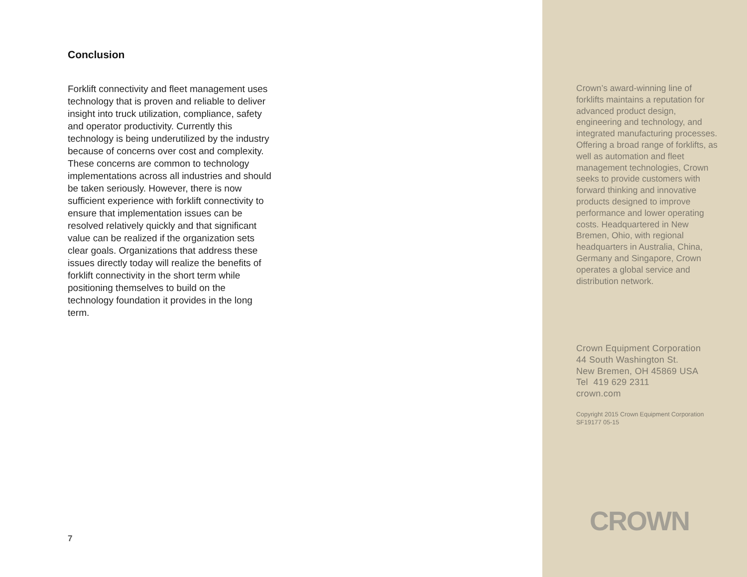Conclusion
Forklift connectivity and fleet management uses technology that is proven and reliable to deliver insight into truck utilization, compliance, safety and operator productivity. Currently this technology is being underutilized by the industry because of concerns over cost and complexity. These concerns are common to technology implementations across all industries and should be taken seriously. However, there is now sufficient experience with forklift connectivity to ensure that implementation issues can be resolved relatively quickly and that significant value can be realized if the organization sets clear goals. Organizations that address these issues directly today will realize the benefits of forklift connectivity in the short term while positioning themselves to build on the technology foundation it provides in the long term.
7
Crown’s award-winning line of forklifts maintains a reputation for advanced product design, engineering and technology, and integrated manufacturing processes. Offering a broad range of forklifts, as well as automation and fleet management technologies, Crown seeks to provide customers with forward thinking and innovative products designed to improve performance and lower operating costs. Headquartered in New Bremen, Ohio, with regional headquarters in Australia, China, Germany and Singapore, Crown operates a global service and distribution network.
Crown Equipment Corporation
44 South Washington St.
New Bremen, OH 45869 USA
Tel 419 629 2311
crown.com
Copyright 2015 Crown Equipment Corporation
SF19177 05-15
CROWN